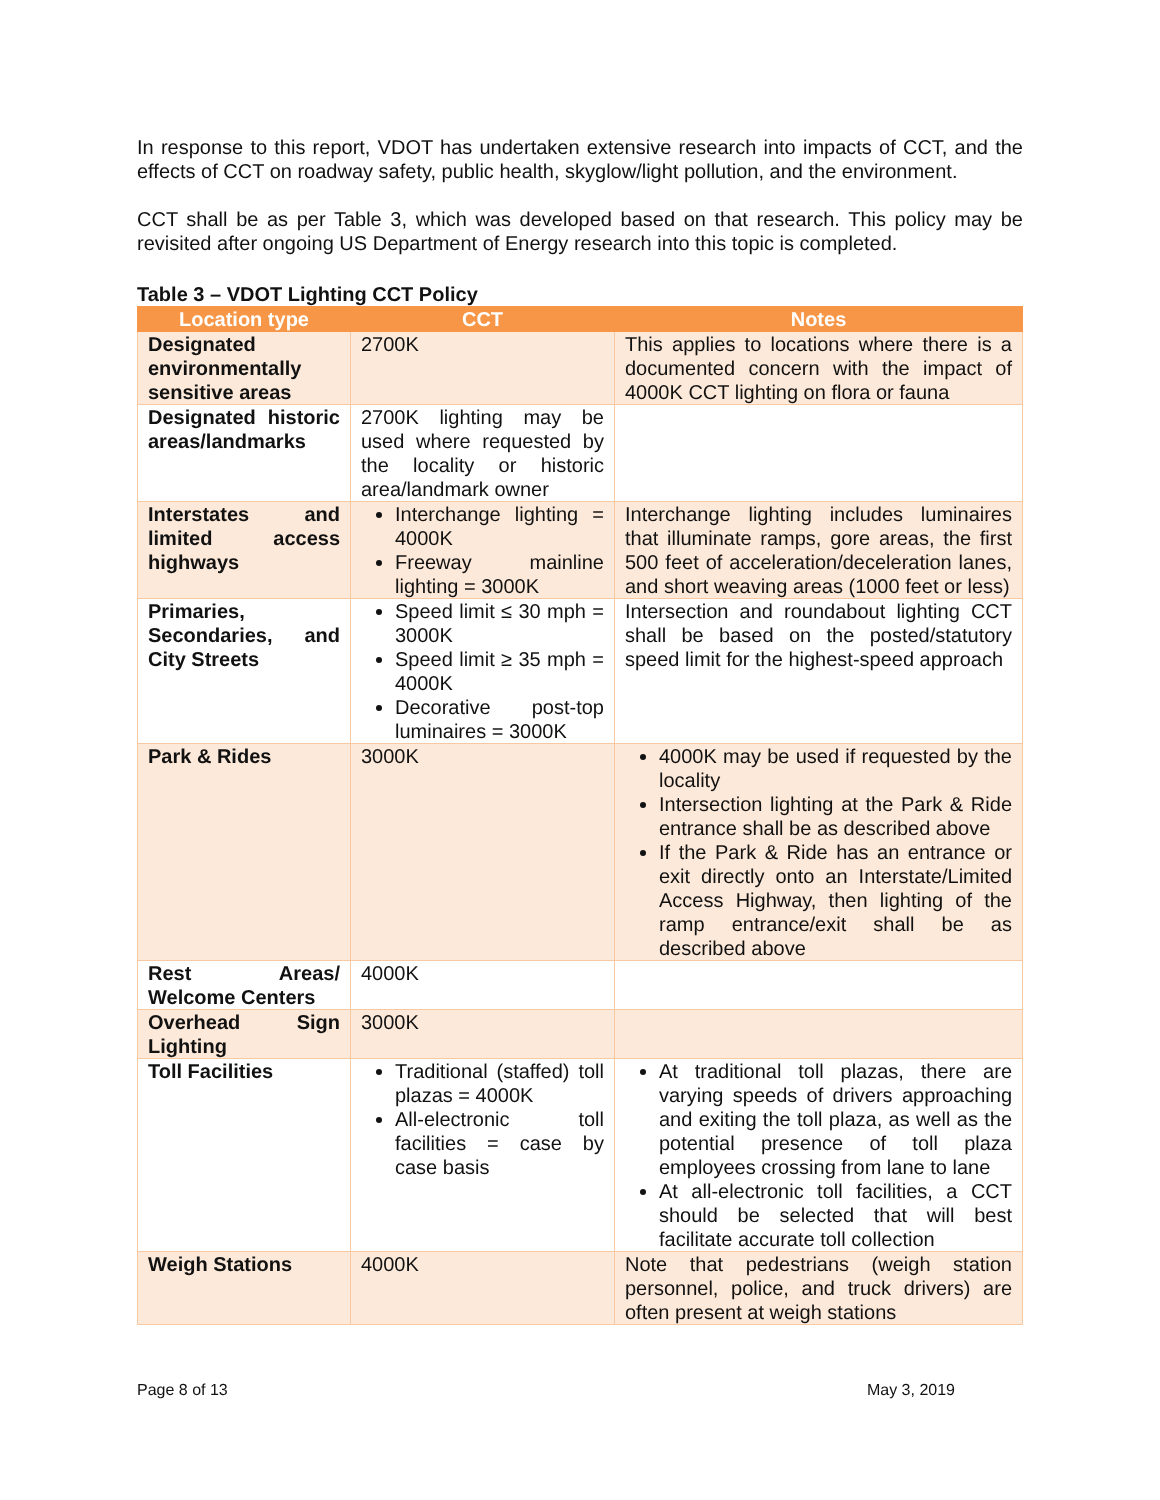In response to this report, VDOT has undertaken extensive research into impacts of CCT, and the effects of CCT on roadway safety, public health, skyglow/light pollution, and the environment.
CCT shall be as per Table 3, which was developed based on that research. This policy may be revisited after ongoing US Department of Energy research into this topic is completed.
Table 3 – VDOT Lighting CCT Policy
| Location type | CCT | Notes |
| --- | --- | --- |
| Designated environmentally sensitive areas | 2700K | This applies to locations where there is a documented concern with the impact of 4000K CCT lighting on flora or fauna |
| Designated historic areas/landmarks | 2700K lighting may be used where requested by the locality or historic area/landmark owner | |
| Interstates and limited access highways | Interchange lighting = 4000K Freeway mainline lighting = 3000K | Interchange lighting includes luminaires that illuminate ramps, gore areas, the first 500 feet of acceleration/deceleration lanes, and short weaving areas (1000 feet or less) |
| Primaries, Secondaries, and City Streets | Speed limit ≤ 30 mph = 3000K Speed limit ≥ 35 mph = 4000K Decorative post-top luminaires = 3000K | Intersection and roundabout lighting CCT shall be based on the posted/statutory speed limit for the highest-speed approach |
| Park & Rides | 3000K | 4000K may be used if requested by the locality Intersection lighting at the Park & Ride entrance shall be as described above If the Park & Ride has an entrance or exit directly onto an Interstate/Limited Access Highway, then lighting of the ramp entrance/exit shall be as described above |
| Rest Areas/ Welcome Centers | 4000K | |
| Overhead Sign Lighting | 3000K | |
| Toll Facilities | Traditional (staffed) toll plazas = 4000K All-electronic toll facilities = case by case basis | At traditional toll plazas, there are varying speeds of drivers approaching and exiting the toll plaza, as well as the potential presence of toll plaza employees crossing from lane to lane At all-electronic toll facilities, a CCT should be selected that will best facilitate accurate toll collection |
| Weigh Stations | 4000K | Note that pedestrians (weigh station personnel, police, and truck drivers) are often present at weigh stations |
Page 8 of 13 May 3, 2019